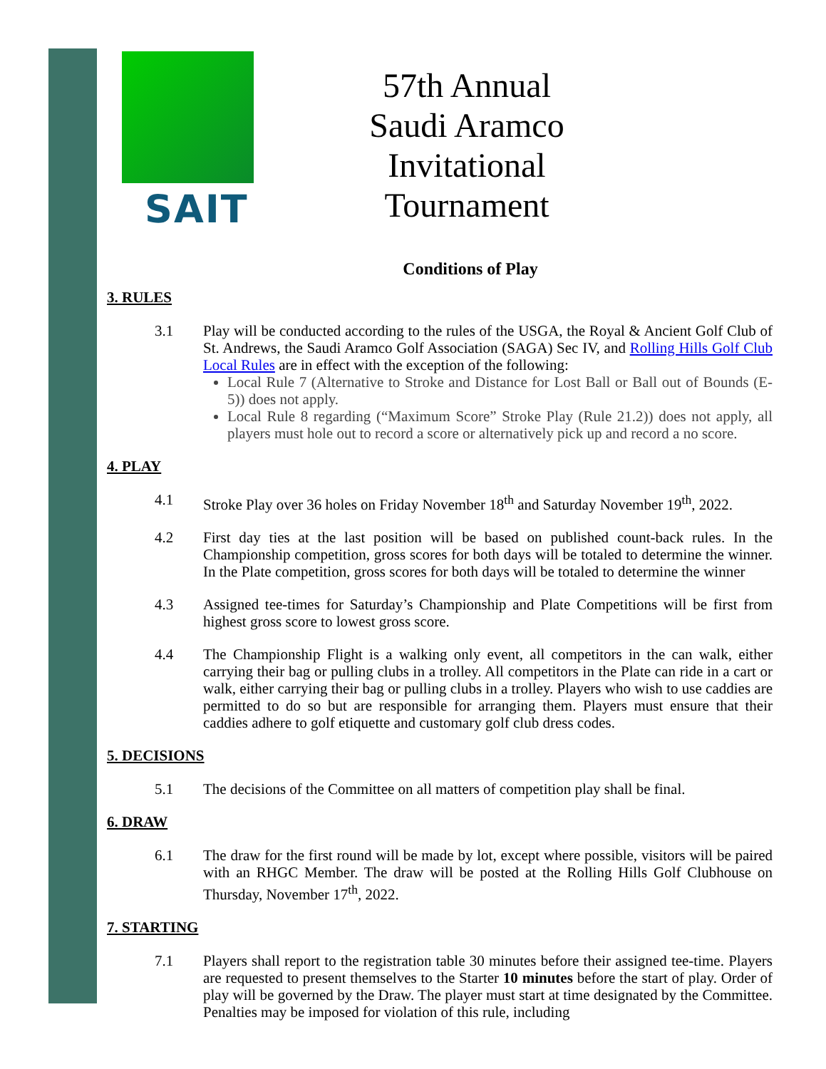SAIT
57th Annual
Saudi Aramco Invitational
Tournament
Conditions of Play
3. RULES
3.1 Play will be conducted according to the rules of the USGA, the Royal & Ancient Golf Club of St. Andrews, the Saudi Aramco Golf Association (SAGA) Sec IV, and Rolling Hills Golf Club Local Rules are in effect with the exception of the following:
Local Rule 7 (Alternative to Stroke and Distance for Lost Ball or Ball out of Bounds (E-5)) does not apply.
Local Rule 8 regarding (“Maximum Score” Stroke Play (Rule 21.2)) does not apply, all players must hole out to record a score or alternatively pick up and record a no score.
4. PLAY
4.1 Stroke Play over 36 holes on Friday November 18<sup>th</sup> and Saturday November 19<sup>th</sup>, 2022.
4.2 First day ties at the last position will be based on published count-back rules. In the Championship competition, gross scores for both days will be totaled to determine the winner. In the Plate competition, gross scores for both days will be totaled to determine the winner
4.3 Assigned tee-times for Saturday’s Championship and Plate Competitions will be first from highest gross score to lowest gross score.
4.4 The Championship Flight is a walking only event, all competitors in the can walk, either carrying their bag or pulling clubs in a trolley. All competitors in the Plate can ride in a cart or walk, either carrying their bag or pulling clubs in a trolley. Players who wish to use caddies are permitted to do so but are responsible for arranging them. Players must ensure that their caddies adhere to golf etiquette and customary golf club dress codes.
5. DECISIONS
5.1 The decisions of the Committee on all matters of competition play shall be final.
6. DRAW
6.1 The draw for the first round will be made by lot, except where possible, visitors will be paired with an RHGC Member. The draw will be posted at the Rolling Hills Golf Clubhouse on Thursday, November 17<sup>th</sup>, 2022.
7. STARTING
7.1 Players shall report to the registration table 30 minutes before their assigned tee-time. Players are requested to present themselves to the Starter 10 minutes before the start of play. Order of play will be governed by the Draw. The player must start at time designated by the Committee. Penalties may be imposed for violation of this rule, including